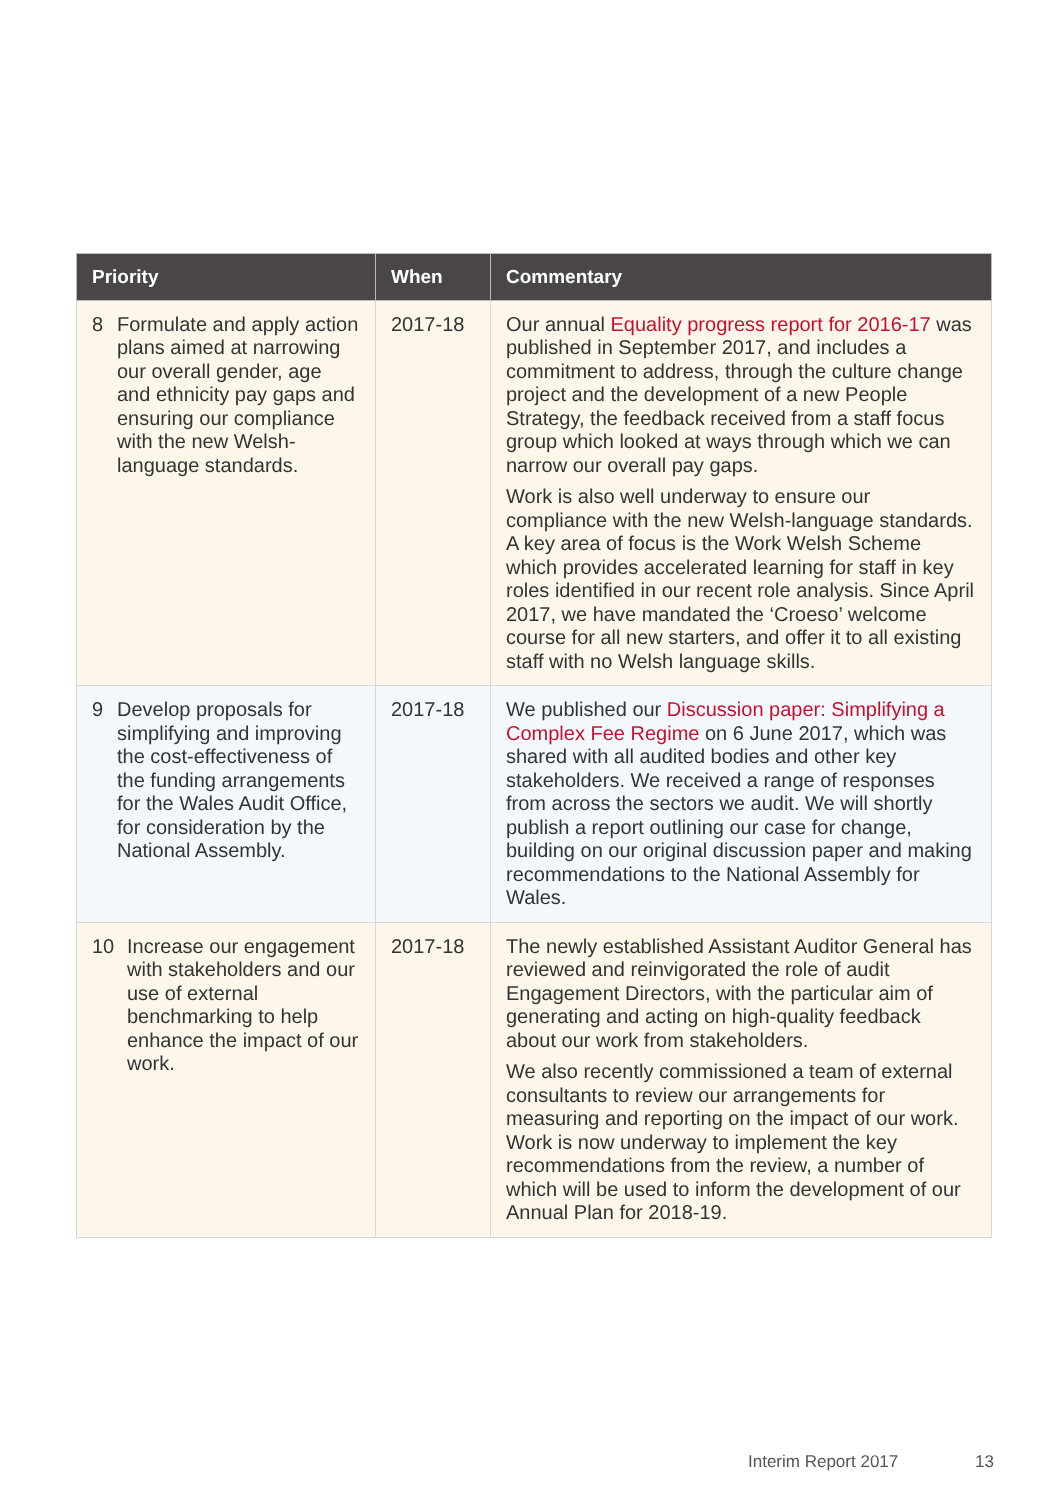| Priority | When | Commentary |
| --- | --- | --- |
| 8 Formulate and apply action plans aimed at narrowing our overall gender, age and ethnicity pay gaps and ensuring our compliance with the new Welsh-language standards. | 2017-18 | Our annual Equality progress report for 2016-17 was published in September 2017, and includes a commitment to address, through the culture change project and the development of a new People Strategy, the feedback received from a staff focus group which looked at ways through which we can narrow our overall pay gaps. Work is also well underway to ensure our compliance with the new Welsh-language standards. A key area of focus is the Work Welsh Scheme which provides accelerated learning for staff in key roles identified in our recent role analysis. Since April 2017, we have mandated the ‘Croeso’ welcome course for all new starters, and offer it to all existing staff with no Welsh language skills. |
| 9 Develop proposals for simplifying and improving the cost-effectiveness of the funding arrangements for the Wales Audit Office, for consideration by the National Assembly. | 2017-18 | We published our Discussion paper: Simplifying a Complex Fee Regime on 6 June 2017, which was shared with all audited bodies and other key stakeholders. We received a range of responses from across the sectors we audit. We will shortly publish a report outlining our case for change, building on our original discussion paper and making recommendations to the National Assembly for Wales. |
| 10 Increase our engagement with stakeholders and our use of external benchmarking to help enhance the impact of our work. | 2017-18 | The newly established Assistant Auditor General has reviewed and reinvigorated the role of audit Engagement Directors, with the particular aim of generating and acting on high-quality feedback about our work from stakeholders. We also recently commissioned a team of external consultants to review our arrangements for measuring and reporting on the impact of our work. Work is now underway to implement the key recommendations from the review, a number of which will be used to inform the development of our Annual Plan for 2018-19. |
Interim Report 2017 13